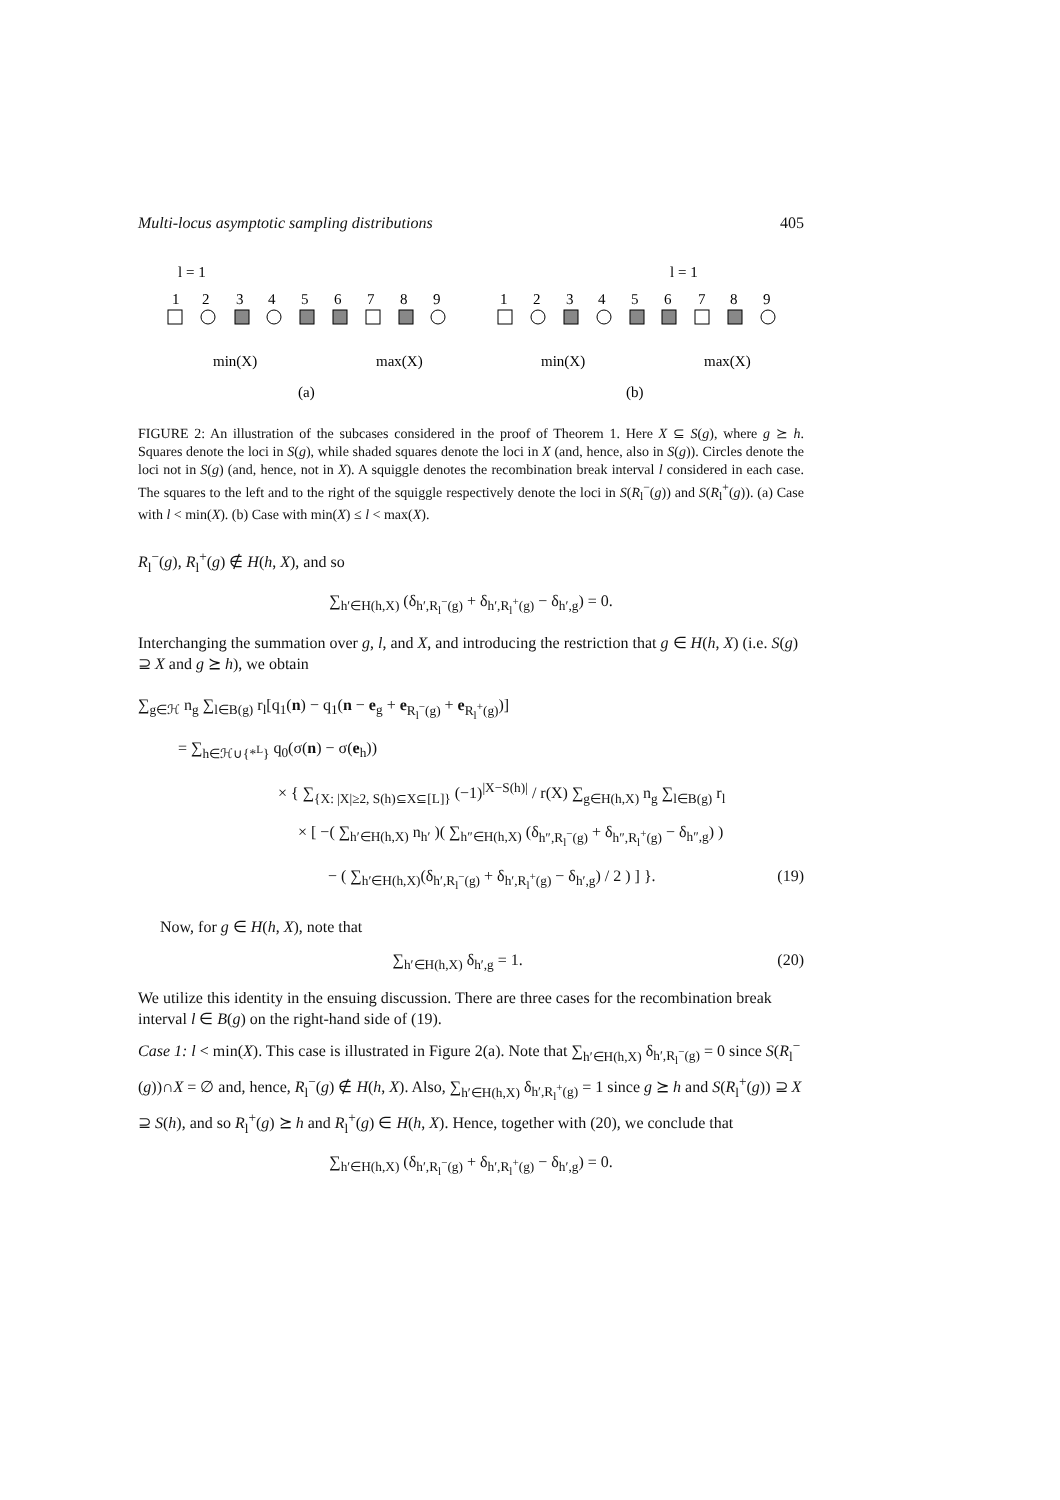Multi-locus asymptotic sampling distributions 405
l = 1
1
2
3
4
5
6
7
8
9
min(X)
max(X)
(a)
l = 1
1
2
3
4
5
6
7
8
9
min(X)
max(X)
(b)
FIGURE 2: An illustration of the subcases considered in the proof of Theorem 1. Here X ⊆ S(g), where g ⪰ h. Squares denote the loci in S(g), while shaded squares denote the loci in X (and, hence, also in S(g)). Circles denote the loci not in S(g) (and, hence, not in X). A squiggle denotes the recombination break interval l considered in each case. The squares to the left and to the right of the squiggle respectively denote the loci in S(R<sub>l</sub><sup>−</sup>(g)) and S(R<sub>l</sub><sup>+</sup>(g)). (a) Case with l < min(X). (b) Case with min(X) ≤ l < max(X).
R<sub>l</sub><sup>−</sup>(g), R<sub>l</sub><sup>+</sup>(g) ∉ H(h, X), and so
∑<sub>h′∈H(h,X)</sub> (δ<sub>h′,R<sub>l</sub><sup>−</sup>(g)</sub> + δ<sub>h′,R<sub>l</sub><sup>+</sup>(g)</sub> − δ<sub>h′,g</sub>) = 0.
Interchanging the summation over g, l, and X, and introducing the restriction that g ∈ H(h, X) (i.e. S(g) ⊇ X and g ⪰ h), we obtain
∑<sub>g∈ℋ</sub> n<sub>g</sub> ∑<sub>l∈B(g)</sub> r<sub>l</sub>[q<sub>1</sub>(n) − q<sub>1</sub>(n − e<sub>g</sub> + e<sub>R<sub>l</sub><sup>−</sup>(g)</sub> + e<sub>R<sub>l</sub><sup>+</sup>(g)</sub>)]
= ∑<sub>h∈ℋ∪{*<sup>L</sup>}</sub> q<sub>0</sub>(σ(n) − σ(e<sub>h</sub>))
× { ∑<sub>{X: |X|≥2, S(h)⊆X⊆[L]}</sub> (−1)<sup>|X−S(h)|</sup> / r(X) ∑<sub>g∈H(h,X)</sub> n<sub>g</sub> ∑<sub>l∈B(g)</sub> r<sub>l</sub>
× [ −( ∑<sub>h′∈H(h,X)</sub> n<sub>h′</sub> )( ∑<sub>h″∈H(h,X)</sub> (δ<sub>h″,R<sub>l</sub><sup>−</sup>(g)</sub> + δ<sub>h″,R<sub>l</sub><sup>+</sup>(g)</sub> − δ<sub>h″,g</sub>) )
− ( ∑<sub>h′∈H(h,X)</sub>(δ<sub>h′,R<sub>l</sub><sup>−</sup>(g)</sub> + δ<sub>h′,R<sub>l</sub><sup>+</sup>(g)</sub> − δ<sub>h′,g</sub>) / 2 ) ] }. (19)
Now, for g ∈ H(h, X), note that
∑<sub>h′∈H(h,X)</sub> δ<sub>h′,g</sub> = 1. (20)
We utilize this identity in the ensuing discussion. There are three cases for the recombination break interval l ∈ B(g) on the right-hand side of (19).
Case 1: l < min(X). This case is illustrated in Figure 2(a). Note that ∑<sub>h′∈H(h,X)</sub> δ<sub>h′,R<sub>l</sub><sup>−</sup>(g)</sub> = 0 since S(R<sub>l</sub><sup>−</sup>(g))∩X = ∅ and, hence, R<sub>l</sub><sup>−</sup>(g) ∉ H(h, X). Also, ∑<sub>h′∈H(h,X)</sub> δ<sub>h′,R<sub>l</sub><sup>+</sup>(g)</sub> = 1 since g ⪰ h and S(R<sub>l</sub><sup>+</sup>(g)) ⊇ X ⊇ S(h), and so R<sub>l</sub><sup>+</sup>(g) ⪰ h and R<sub>l</sub><sup>+</sup>(g) ∈ H(h, X). Hence, together with (20), we conclude that
∑<sub>h′∈H(h,X)</sub> (δ<sub>h′,R<sub>l</sub><sup>−</sup>(g)</sub> + δ<sub>h′,R<sub>l</sub><sup>+</sup>(g)</sub> − δ<sub>h′,g</sub>) = 0.